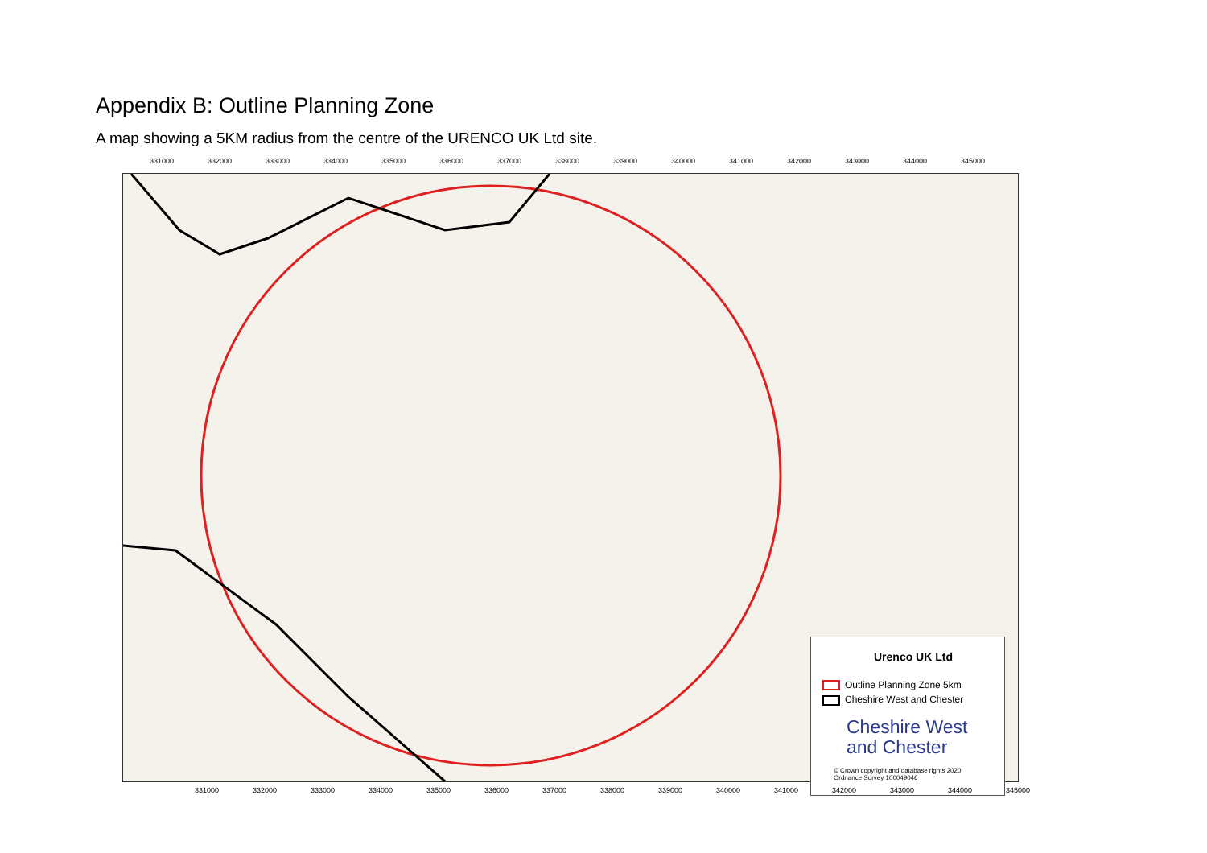Appendix B: Outline Planning Zone
A map showing a 5KM radius from the centre of the URENCO UK Ltd site.
331000 332000 333000 334000 335000 336000 337000 338000 339000 340000 341000 342000 343000 344000 345000
Urenco UK Ltd
Outline Planning Zone 5km
Cheshire West and Chester
Cheshire West
and Chester
© Crown copyright and database rights 2020
Ordnance Survey 100049046
331000 332000 333000 334000 335000 336000 337000 338000 339000 340000 341000 342000 343000 344000 345000